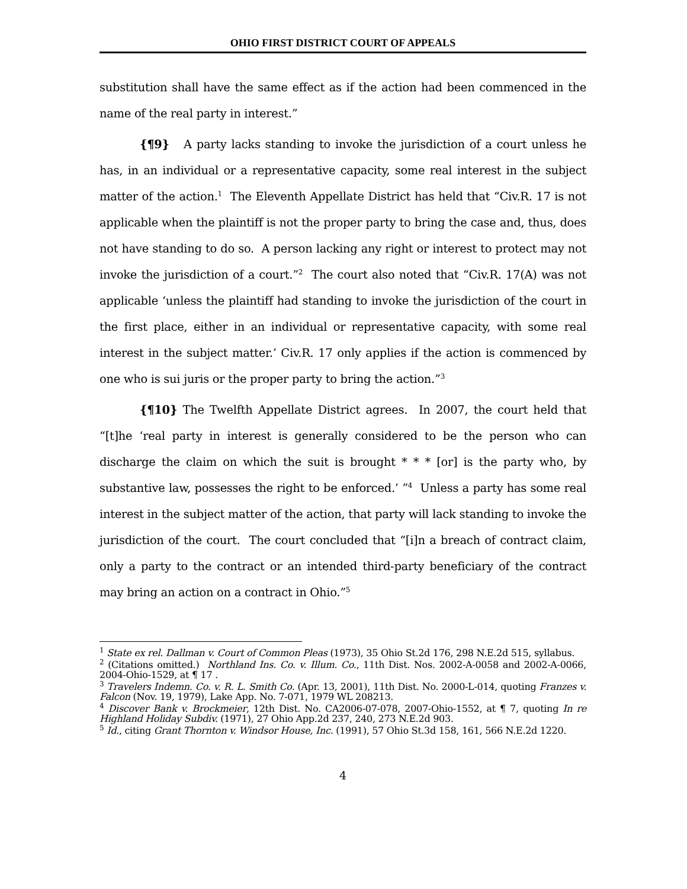OHIO FIRST DISTRICT COURT OF APPEALS
substitution shall have the same effect as if the action had been commenced in the name of the real party in interest.”
{¶9} A party lacks standing to invoke the jurisdiction of a court unless he has, in an individual or a representative capacity, some real interest in the subject matter of the action.<sup>1</sup> The Eleventh Appellate District has held that “Civ.R. 17 is not applicable when the plaintiff is not the proper party to bring the case and, thus, does not have standing to do so. A person lacking any right or interest to protect may not invoke the jurisdiction of a court.”<sup>2</sup> The court also noted that “Civ.R. 17(A) was not applicable ‘unless the plaintiff had standing to invoke the jurisdiction of the court in the first place, either in an individual or representative capacity, with some real interest in the subject matter.’ Civ.R. 17 only applies if the action is commenced by one who is sui juris or the proper party to bring the action.”<sup>3</sup>
{¶10} The Twelfth Appellate District agrees. In 2007, the court held that “[t]he ‘real party in interest is generally considered to be the person who can discharge the claim on which the suit is brought * * * [or] is the party who, by substantive law, possesses the right to be enforced.’ ”<sup>4</sup> Unless a party has some real interest in the subject matter of the action, that party will lack standing to invoke the jurisdiction of the court. The court concluded that “[i]n a breach of contract claim, only a party to the contract or an intended third-party beneficiary of the contract may bring an action on a contract in Ohio.”<sup>5</sup>
<sup>1</sup> State ex rel. Dallman v. Court of Common Pleas (1973), 35 Ohio St.2d 176, 298 N.E.2d 515, syllabus.
<sup>2</sup> (Citations omitted.) Northland Ins. Co. v. Illum. Co., 11th Dist. Nos. 2002-A-0058 and 2002-A-0066, 2004-Ohio-1529, at ¶ 17 .
<sup>3</sup> Travelers Indemn. Co. v. R. L. Smith Co. (Apr. 13, 2001), 11th Dist. No. 2000-L-014, quoting Franzes v. Falcon (Nov. 19, 1979), Lake App. No. 7-071, 1979 WL 208213.
<sup>4</sup> Discover Bank v. Brockmeier, 12th Dist. No. CA2006-07-078, 2007-Ohio-1552, at ¶ 7, quoting In re Highland Holiday Subdiv. (1971), 27 Ohio App.2d 237, 240, 273 N.E.2d 903.
<sup>5</sup> Id., citing Grant Thornton v. Windsor House, Inc. (1991), 57 Ohio St.3d 158, 161, 566 N.E.2d 1220.
4